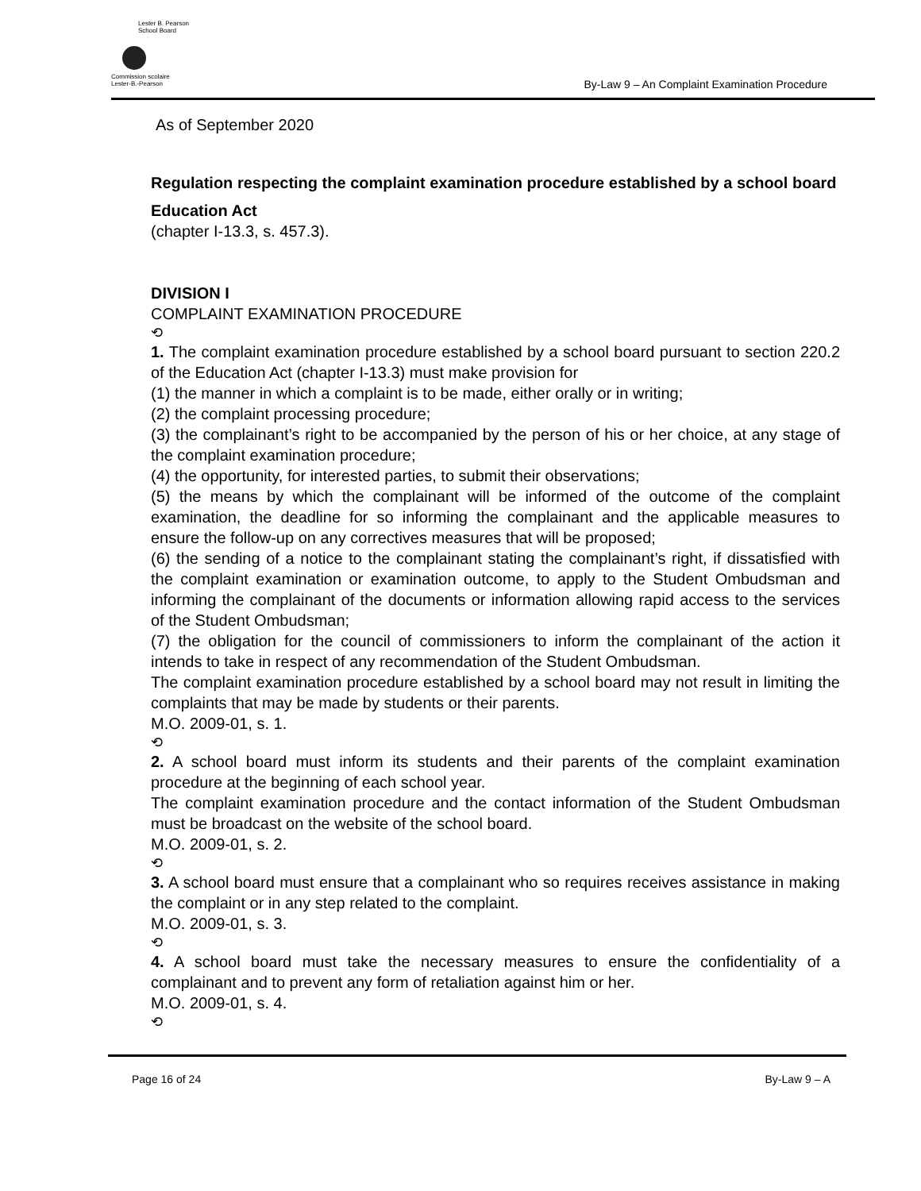Lester B. Pearson
School Board
Commission scolaire
Lester-B.-Pearson
By-Law 9 – An Complaint Examination Procedure
As of September 2020
Regulation respecting the complaint examination procedure established by a school board
Education Act
(chapter I-13.3, s. 457.3).
DIVISION I
COMPLAINT EXAMINATION PROCEDURE
⟲
1. The complaint examination procedure established by a school board pursuant to section 220.2 of the Education Act (chapter I-13.3) must make provision for
(1) the manner in which a complaint is to be made, either orally or in writing;
(2) the complaint processing procedure;
(3) the complainant’s right to be accompanied by the person of his or her choice, at any stage of the complaint examination procedure;
(4) the opportunity, for interested parties, to submit their observations;
(5) the means by which the complainant will be informed of the outcome of the complaint examination, the deadline for so informing the complainant and the applicable measures to ensure the follow-up on any correctives measures that will be proposed;
(6) the sending of a notice to the complainant stating the complainant’s right, if dissatisfied with the complaint examination or examination outcome, to apply to the Student Ombudsman and informing the complainant of the documents or information allowing rapid access to the services of the Student Ombudsman;
(7) the obligation for the council of commissioners to inform the complainant of the action it intends to take in respect of any recommendation of the Student Ombudsman.
The complaint examination procedure established by a school board may not result in limiting the complaints that may be made by students or their parents.
M.O. 2009-01, s. 1.
⟲
2. A school board must inform its students and their parents of the complaint examination procedure at the beginning of each school year.
The complaint examination procedure and the contact information of the Student Ombudsman must be broadcast on the website of the school board.
M.O. 2009-01, s. 2.
⟲
3. A school board must ensure that a complainant who so requires receives assistance in making the complaint or in any step related to the complaint.
M.O. 2009-01, s. 3.
⟲
4. A school board must take the necessary measures to ensure the confidentiality of a complainant and to prevent any form of retaliation against him or her.
M.O. 2009-01, s. 4.
⟲
Page 16 of 24 By-Law 9 – A